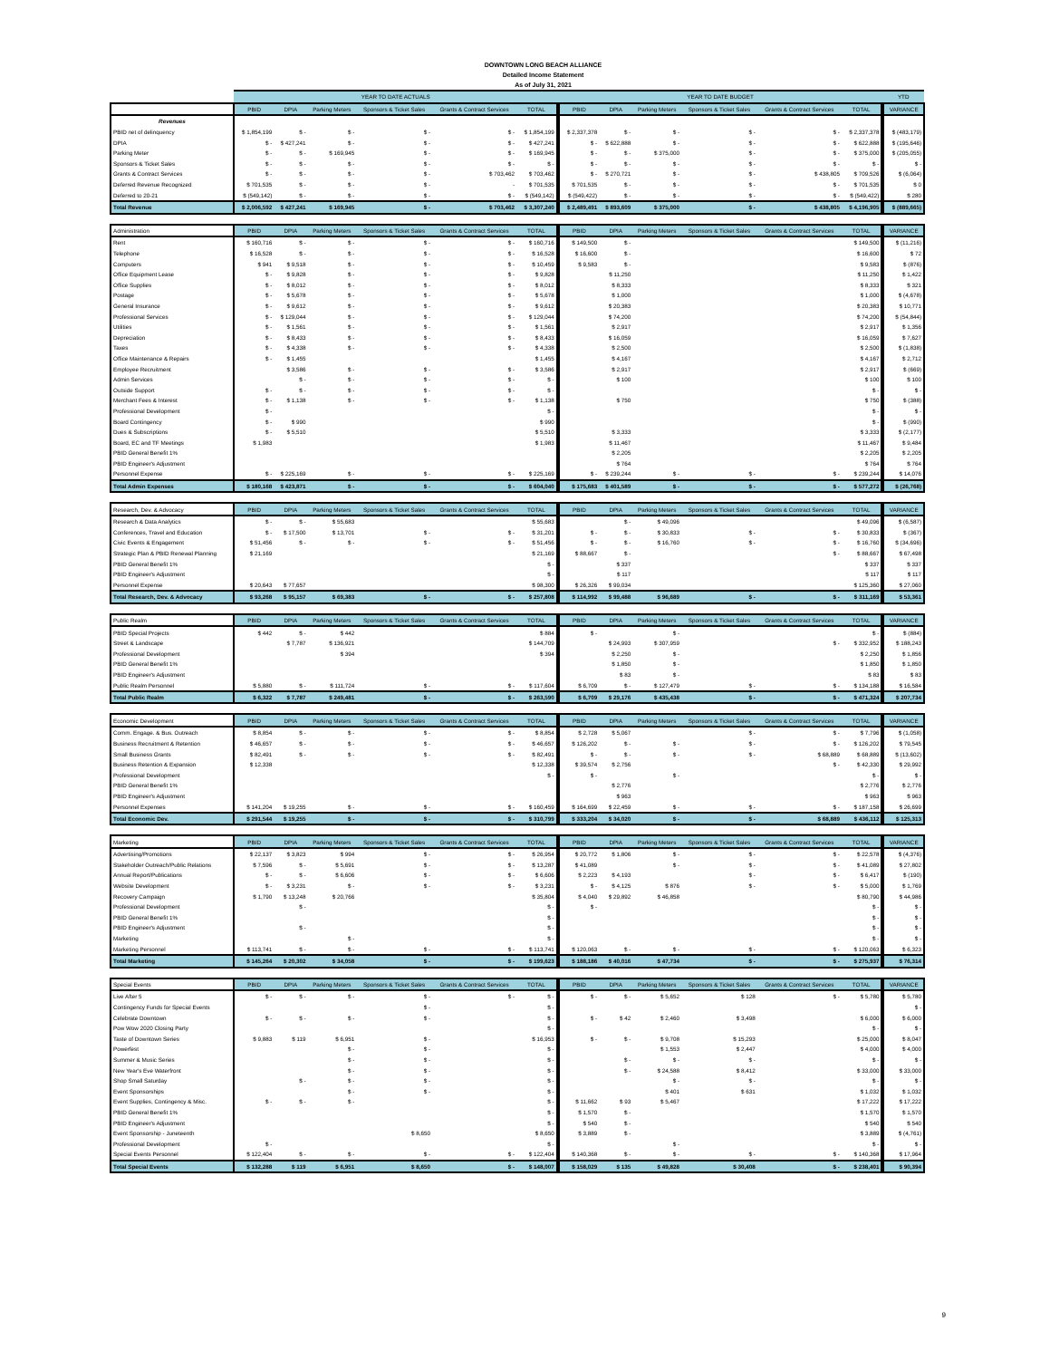DOWNTOWN LONG BEACH ALLIANCE
Detailed Income Statement
As of July 31, 2021
| | YEAR TO DATE ACTUALS | | | | | | YEAR TO DATE BUDGET | | | | | | YTD |
| --- | --- | --- | --- | --- | --- | --- | --- | --- | --- | --- | --- | --- | --- |
| | PBID | DPIA | Parking Meters | Sponsors & Ticket Sales | Grants & Contract Services | TOTAL | PBID | DPIA | Parking Meters | Sponsors & Ticket Sales | Grants & Contract Services | TOTAL | VARIANCE |
| Revenues | | | | | | | | | | | | | |
| PBID net of delinquency | $ 1,854,199 | $ - | $ - | $ - | $ - | $ 1,854,199 | $ 2,337,378 | $ - | $ - | $ - | $ - | $ 2,337,378 | $ (483,179) |
| DPIA | $ - | $ 427,241 | $ - | $ - | $ - | $ 427,241 | $ - | $ 622,888 | $ - | $ - | $ - | $ 622,888 | $ (195,646) |
| Parking Meter | $ - | $ - | $ 169,945 | $ - | $ - | $ 169,945 | $ - | $ - | $ 375,000 | $ - | $ - | $ 375,000 | $ (205,055) |
| Sponsors & Ticket Sales | $ - | $ - | $ - | $ - | $ - | $ - | $ - | $ - | $ - | $ - | $ - | $ - | $ - |
| Grants & Contract Services | $ - | $ - | $ - | $ - | $ 703,462 | $ 703,462 | $ - | $ 270,721 | $ - | $ - | $ 438,805 | $ 709,526 | $ (6,064) |
| Deferred Revenue Recognized | $ 701,535 | $ - | $ - | $ - | - | $ 701,535 | $ 701,535 | $ - | $ - | $ - | $ - | $ 701,535 | $ 0 |
| Deferred to 20-21 | $ (549,142) | $ - | $ - | $ - | $ - | $ (549,142) | $ (549,422) | $ - | $ - | $ - | $ - | $ (549,422) | $ 280 |
| Total Revenue | $ 2,006,592 | $ 427,241 | $ 169,945 | $ - | $ 703,462 | $ 3,307,240 | $ 2,489,491 | $ 893,609 | $ 375,000 | $ - | $ 438,805 | $ 4,196,905 | $ (889,665) |
| Administration | PBID | DPIA | Parking Meters | Sponsors & Ticket Sales | Grants & Contract Services | TOTAL | PBID | DPIA | Parking Meters | Sponsors & Ticket Sales | Grants & Contract Services | TOTAL | VARIANCE |
| Rent | $ 160,716 | $ - | $ - | $ - | $ - | $ 160,716 | $ 149,500 | $ - | | | | $ 149,500 | $ (11,216) |
| Telephone | $ 16,528 | $ - | $ - | $ - | $ - | $ 16,528 | $ 16,600 | $ - | | | | $ 16,600 | $ 72 |
| Computers | $ 941 | $ 9,518 | $ - | $ - | $ - | $ 10,459 | $ 9,583 | $ - | | | | $ 9,583 | $ (876) |
| Office Equipment Lease | $ - | $ 9,828 | $ - | $ - | $ - | $ 9,828 | | $ 11,250 | | | | $ 11,250 | $ 1,422 |
| Office Supplies | $ - | $ 8,012 | $ - | $ - | $ - | $ 8,012 | | $ 8,333 | | | | $ 8,333 | $ 321 |
| Postage | $ - | $ 5,678 | $ - | $ - | $ - | $ 5,678 | | $ 1,000 | | | | $ 1,000 | $ (4,678) |
| General Insurance | $ - | $ 9,612 | $ - | $ - | $ - | $ 9,612 | | $ 20,383 | | | | $ 20,383 | $ 10,771 |
| Professional Services | $ - | $ 129,044 | $ - | $ - | $ - | $ 129,044 | | $ 74,200 | | | | $ 74,200 | $ (54,844) |
| Utilities | $ - | $ 1,561 | $ - | $ - | $ - | $ 1,561 | | $ 2,917 | | | | $ 2,917 | $ 1,356 |
| Depreciation | $ - | $ 8,433 | $ - | $ - | $ - | $ 8,433 | | $ 16,059 | | | | $ 16,059 | $ 7,627 |
| Taxes | $ - | $ 4,338 | $ - | $ - | $ - | $ 4,338 | | $ 2,500 | | | | $ 2,500 | $ (1,838) |
| Office Maintenance & Repairs | $ - | $ 1,455 | | | | $ 1,455 | | $ 4,167 | | | | $ 4,167 | $ 2,712 |
| Employee Recruitment | | $ 3,586 | $ - | $ - | $ - | $ 3,586 | | $ 2,917 | | | | $ 2,917 | $ (669) |
| Admin Services | | $ - | $ - | $ - | $ - | $ - | | $ 100 | | | | $ 100 | $ 100 |
| Outside Support | $ - | $ - | $ - | $ - | $ - | $ - | | | | | | $ - | $ - |
| Merchant Fees & Interest | $ - | $ 1,138 | $ - | $ - | $ - | $ 1,138 | | $ 750 | | | | $ 750 | $ (388) |
| Professional Development | $ - | | | | | $ - | | | | | | $ - | $ - |
| Board Contingency | $ - | $ 990 | | | | $ 990 | | | | | | $ - | $ (990) |
| Dues & Subscriptions | $ - | $ 5,510 | | | | $ 5,510 | | $ 3,333 | | | | $ 3,333 | $ (2,177) |
| Board, EC and TF Meetings | $ 1,983 | | | | | $ 1,983 | | $ 11,467 | | | | $ 11,467 | $ 9,484 |
| PBID General Benefit 1% | | | | | | | | $ 2,205 | | | | $ 2,205 | $ 2,205 |
| PBID Engineer's Adjustment | | | | | | | | $ 764 | | | | $ 764 | $ 764 |
| Personnel Expense | $ - | $ 225,169 | $ - | $ - | $ - | $ 225,169 | $ - | $ 239,244 | $ - | $ - | $ - | $ 239,244 | $ 14,076 |
| Total Admin Expenses | $ 180,168 | $ 423,871 | $ - | $ - | $ - | $ 604,040 | $ 175,683 | $ 401,589 | $ - | $ - | $ - | $ 577,272 | $ (26,768) |
| Research, Dev. & Advocacy | PBID | DPIA | Parking Meters | Sponsors & Ticket Sales | Grants & Contract Services | TOTAL | PBID | DPIA | Parking Meters | Sponsors & Ticket Sales | Grants & Contract Services | TOTAL | VARIANCE |
| Research & Data Analytics | $ - | $ - | $ 55,683 | | | $ 55,683 | | $ - | $ 49,096 | | | $ 49,096 | $ (6,587) |
| Conferences, Travel and Education | $ - | $ 17,500 | $ 13,701 | $ - | $ - | $ 31,201 | $ - | $ - | $ 30,833 | $ - | $ - | $ 30,833 | $ (367) |
| Civic Events & Engagement | $ 51,456 | $ - | $ - | $ - | $ - | $ 51,456 | $ - | $ - | $ 16,760 | $ - | $ - | $ 16,760 | $ (34,696) |
| Strategic Plan & PBID Renewal Planning | $ 21,169 | | | | | $ 21,169 | $ 88,667 | $ - | | | $ - | $ 88,667 | $ 67,498 |
| PBID General Benefit 1% | | | | | | $ - | | $ 337 | | | | $ 337 | $ 337 |
| PBID Engineer's Adjustment | | | | | | $ - | | $ 117 | | | | $ 117 | $ 117 |
| Personnel Expense | $ 20,643 | $ 77,657 | | | | $ 98,300 | $ 26,326 | $ 99,034 | | | | $ 125,360 | $ 27,060 |
| Total Research, Dev. & Advocacy | $ 93,268 | $ 95,157 | $ 69,383 | $ - | $ - | $ 257,808 | $ 114,992 | $ 99,488 | $ 96,689 | $ - | $ - | $ 311,169 | $ 53,361 |
| Public Realm | PBID | DPIA | Parking Meters | Sponsors & Ticket Sales | Grants & Contract Services | TOTAL | PBID | DPIA | Parking Meters | Sponsors & Ticket Sales | Grants & Contract Services | TOTAL | VARIANCE |
| PBID Special Projects | $ 442 | $ - | $ 442 | | | $ 884 | $ - | | $ - | | | $ - | $ (884) |
| Street & Landscape | | $ 7,787 | $ 136,921 | | | $ 144,709 | | $ 24,993 | $ 307,959 | | $ - | $ 332,952 | $ 188,243 |
| Professional Development | | | $ 394 | | | $ 394 | | $ 2,250 | $ - | | | $ 2,250 | $ 1,856 |
| PBID General Benefit 1% | | | | | | | | $ 1,850 | $ - | | | $ 1,850 | $ 1,850 |
| PBID Engineer's Adjustment | | | | | | | | $ 83 | $ - | | | $ 83 | $ 83 |
| Public Realm Personnel | $ 5,880 | $ - | $ 111,724 | $ - | $ - | $ 117,604 | $ 6,709 | $ - | $ 127,479 | $ - | $ - | $ 134,188 | $ 16,584 |
| Total Public Realm | $ 6,322 | $ 7,787 | $ 249,481 | $ - | $ - | $ 263,590 | $ 6,709 | $ 29,176 | $ 435,438 | $ - | $ - | $ 471,324 | $ 207,734 |
| Economic Development | PBID | DPIA | Parking Meters | Sponsors & Ticket Sales | Grants & Contract Services | TOTAL | PBID | DPIA | Parking Meters | Sponsors & Ticket Sales | Grants & Contract Services | TOTAL | VARIANCE |
| Comm. Engage. & Bus. Outreach | $ 8,854 | $ - | $ - | $ - | $ - | $ 8,854 | $ 2,728 | $ 5,067 | | $ - | $ - | $ 7,796 | $ (1,058) |
| Business Recruitment & Retention | $ 46,657 | $ - | $ - | $ - | $ - | $ 46,657 | $ 126,202 | $ - | $ - | $ - | $ - | $ 126,202 | $ 79,545 |
| Small Business Grants | $ 82,491 | $ - | $ - | $ - | $ - | $ 82,491 | $ - | $ - | $ - | $ - | $ 68,889 | $ 68,889 | $ (13,602) |
| Business Retention & Expansion | $ 12,338 | | | | | $ 12,338 | $ 39,574 | $ 2,756 | | | $ - | $ 42,330 | $ 29,992 |
| Professional Development | | | | | | $ - | $ - | | $ - | | | $ - | $ - |
| PBID General Benefit 1% | | | | | | | | $ 2,776 | | | | $ 2,776 | $ 2,776 |
| PBID Engineer's Adjustment | | | | | | | | $ 963 | | | | $ 963 | $ 963 |
| Personnel Expenses | $ 141,204 | $ 19,255 | $ - | $ - | $ - | $ 160,459 | $ 164,699 | $ 22,459 | $ - | $ - | $ - | $ 187,158 | $ 26,699 |
| Total Economic Dev. | $ 291,544 | $ 19,255 | $ - | $ - | $ - | $ 310,799 | $ 333,204 | $ 34,020 | $ - | $ - | $ 68,889 | $ 436,112 | $ 125,313 |
| Marketing | PBID | DPIA | Parking Meters | Sponsors & Ticket Sales | Grants & Contract Services | TOTAL | PBID | DPIA | Parking Meters | Sponsors & Ticket Sales | Grants & Contract Services | TOTAL | VARIANCE |
| Advertising/Promotions | $ 22,137 | $ 3,823 | $ 994 | $ - | $ - | $ 26,954 | $ 20,772 | $ 1,806 | $ - | $ - | $ - | $ 22,578 | $ (4,376) |
| Stakeholder Outreach/Public Relations | $ 7,596 | $ - | $ 5,691 | $ - | $ - | $ 13,287 | $ 41,089 | | $ - | $ - | $ - | $ 41,089 | $ 27,802 |
| Annual Report/Publications | $ - | $ - | $ 6,606 | $ - | $ - | $ 6,606 | $ 2,223 | $ 4,193 | | $ - | $ - | $ 6,417 | $ (190) |
| Website Development | $ - | $ 3,231 | $ - | $ - | $ - | $ 3,231 | $ - | $ 4,125 | $ 876 | $ - | $ - | $ 5,000 | $ 1,769 |
| Recovery Campaign | $ 1,790 | $ 13,248 | $ 20,766 | | | $ 35,804 | $ 4,040 | $ 29,892 | $ 46,858 | | | $ 80,790 | $ 44,986 |
| Professional Development | | $ - | | | | $ - | $ - | | | | | $ - | $ - |
| PBID General Benefit 1% | | | | | | $ - | | | | | | $ - | $ - |
| PBID Engineer's Adjustment | | $ - | | | | $ - | | | | | | $ - | $ - |
| Marketing | | | $ - | | | $ - | | | | | | $ - | $ - |
| Marketing Personnel | $ 113,741 | $ - | $ - | $ - | $ - | $ 113,741 | $ 120,063 | $ - | $ - | $ - | $ - | $ 120,063 | $ 6,323 |
| Total Marketing | $ 145,264 | $ 20,302 | $ 34,058 | $ - | $ - | $ 199,623 | $ 188,186 | $ 40,016 | $ 47,734 | $ - | $ - | $ 275,937 | $ 76,314 |
| Special Events | PBID | DPIA | Parking Meters | Sponsors & Ticket Sales | Grants & Contract Services | TOTAL | PBID | DPIA | Parking Meters | Sponsors & Ticket Sales | Grants & Contract Services | TOTAL | VARIANCE |
| Live After 5 | $ - | $ - | $ - | $ - | $ - | $ - | $ - | $ - | $ 5,652 | $ 128 | $ - | $ 5,780 | $ 5,780 |
| Contingency Funds for Special Events | | | | $ - | | $ - | | | | | | | $ - |
| Celebrate Downtown | $ - | $ - | $ - | $ - | | $ - | $ - | $ 42 | $ 2,460 | $ 3,498 | | $ 6,000 | $ 6,000 |
| Pow Wow 2020 Closing Party | | | | | | $ - | | | | | | $ - | $ - |
| Taste of Downtown Series | $ 9,883 | $ 119 | $ 6,951 | $ - | | $ 16,953 | $ - | $ - | $ 9,708 | $ 15,293 | | $ 25,000 | $ 8,047 |
| Powerfest | | | $ - | $ - | | $ - | | | $ 1,553 | $ 2,447 | | $ 4,000 | $ 4,000 |
| Summer & Music Series | | | $ - | $ - | | $ - | | $ - | $ - | $ - | | $ - | $ - |
| New Year's Eve Waterfront | | | $ - | $ - | | $ - | | $ - | $ 24,588 | $ 8,412 | | $ 33,000 | $ 33,000 |
| Shop Small Saturday | | $ - | $ - | $ - | | $ - | | | $ - | $ - | | $ - | $ - |
| Event Sponsorships | | | $ - | $ - | | $ - | | | $ 401 | $ 631 | | $ 1,032 | $ 1,032 |
| Event Supplies, Contingency & Misc. | $ - | $ - | $ - | | | $ - | $ 11,662 | $ 93 | $ 5,467 | | | $ 17,222 | $ 17,222 |
| PBID General Benefit 1% | | | | | | $ - | $ 1,570 | $ - | | | | $ 1,570 | $ 1,570 |
| PBID Engineer's Adjustment | | | | | | $ - | $ 540 | $ - | | | | $ 540 | $ 540 |
| Event Sponsorship - Juneteenth | | | | $ 8,650 | | $ 8,650 | $ 3,889 | $ - | | | | $ 3,889 | $ (4,761) |
| Professional Development | $ - | | | | | $ - | | | $ - | | | $ - | $ - |
| Special Events Personnel | $ 122,404 | $ - | $ - | $ - | $ - | $ 122,404 | $ 140,368 | $ - | $ - | $ - | $ - | $ 140,368 | $ 17,964 |
| Total Special Events | $ 132,288 | $ 119 | $ 6,951 | $ 8,650 | $ - | $ 148,007 | $ 158,029 | $ 135 | $ 49,828 | $ 30,408 | $ - | $ 238,401 | $ 90,394 |
9